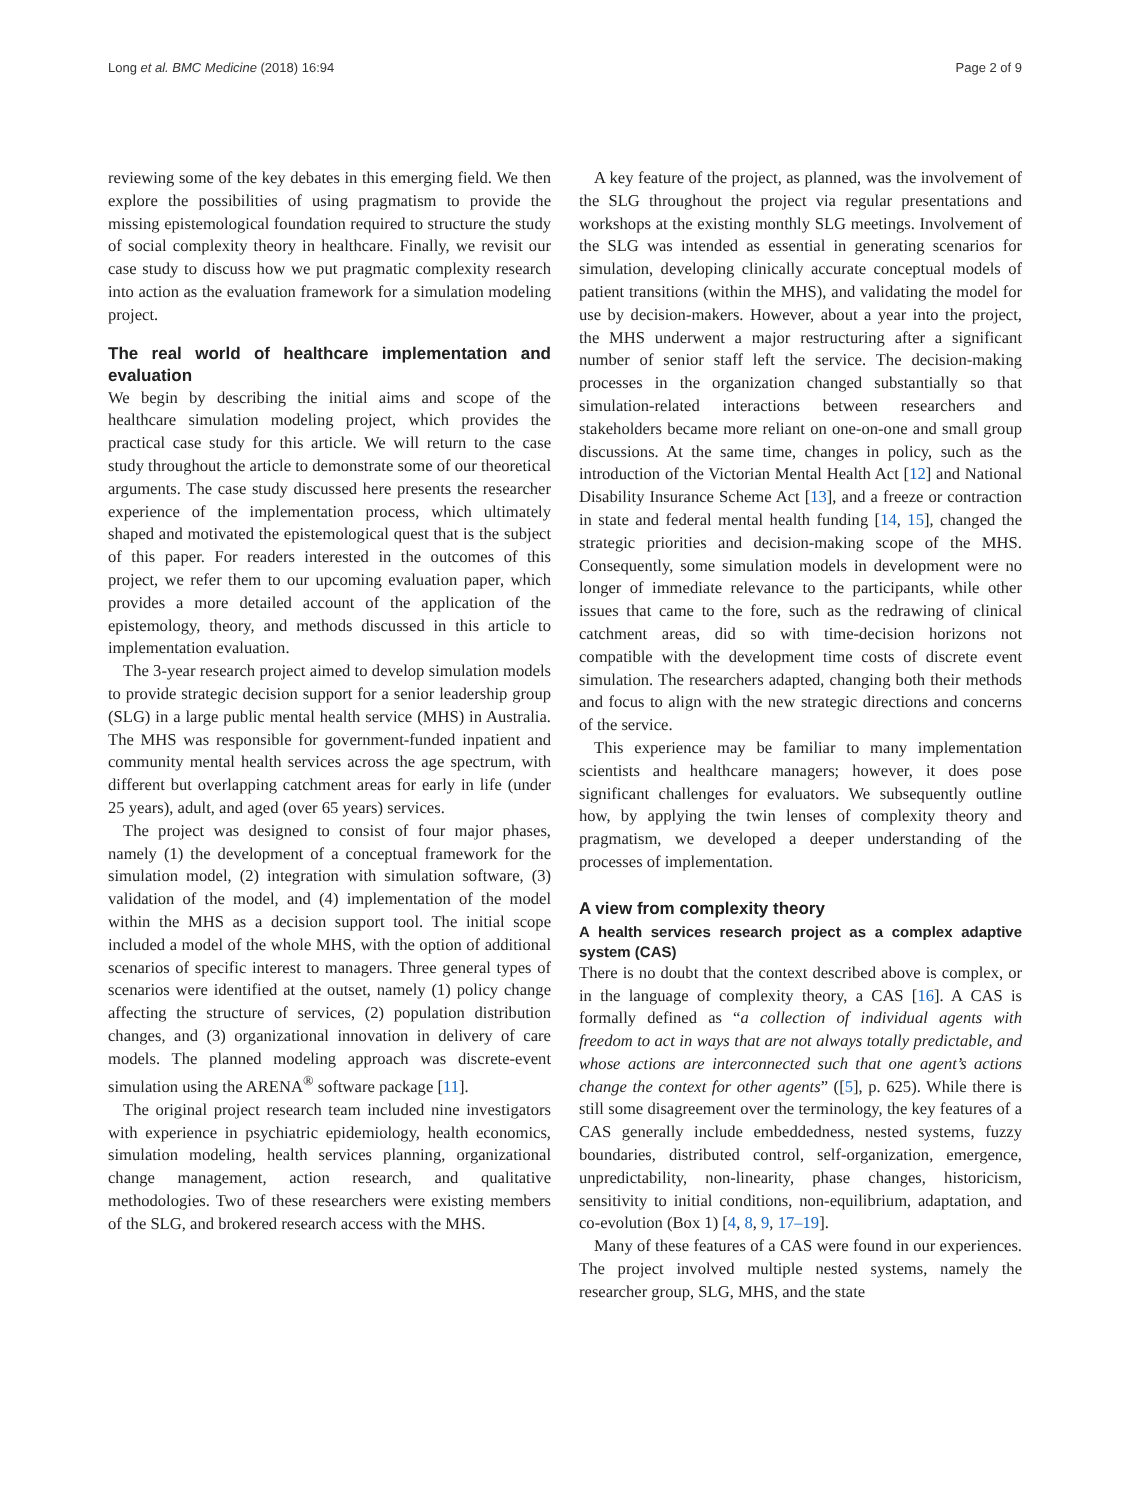Long et al. BMC Medicine (2018) 16:94 Page 2 of 9
reviewing some of the key debates in this emerging field. We then explore the possibilities of using pragmatism to provide the missing epistemological foundation required to structure the study of social complexity theory in healthcare. Finally, we revisit our case study to discuss how we put pragmatic complexity research into action as the evaluation framework for a simulation modeling project.
The real world of healthcare implementation and evaluation
We begin by describing the initial aims and scope of the healthcare simulation modeling project, which provides the practical case study for this article. We will return to the case study throughout the article to demonstrate some of our theoretical arguments. The case study discussed here presents the researcher experience of the implementation process, which ultimately shaped and motivated the epistemological quest that is the subject of this paper. For readers interested in the outcomes of this project, we refer them to our upcoming evaluation paper, which provides a more detailed account of the application of the epistemology, theory, and methods discussed in this article to implementation evaluation.
The 3-year research project aimed to develop simulation models to provide strategic decision support for a senior leadership group (SLG) in a large public mental health service (MHS) in Australia. The MHS was responsible for government-funded inpatient and community mental health services across the age spectrum, with different but overlapping catchment areas for early in life (under 25 years), adult, and aged (over 65 years) services.
The project was designed to consist of four major phases, namely (1) the development of a conceptual framework for the simulation model, (2) integration with simulation software, (3) validation of the model, and (4) implementation of the model within the MHS as a decision support tool. The initial scope included a model of the whole MHS, with the option of additional scenarios of specific interest to managers. Three general types of scenarios were identified at the outset, namely (1) policy change affecting the structure of services, (2) population distribution changes, and (3) organizational innovation in delivery of care models. The planned modeling approach was discrete-event simulation using the ARENA<sup>®</sup> software package [11].
The original project research team included nine investigators with experience in psychiatric epidemiology, health economics, simulation modeling, health services planning, organizational change management, action research, and qualitative methodologies. Two of these researchers were existing members of the SLG, and brokered research access with the MHS.
A key feature of the project, as planned, was the involvement of the SLG throughout the project via regular presentations and workshops at the existing monthly SLG meetings. Involvement of the SLG was intended as essential in generating scenarios for simulation, developing clinically accurate conceptual models of patient transitions (within the MHS), and validating the model for use by decision-makers. However, about a year into the project, the MHS underwent a major restructuring after a significant number of senior staff left the service. The decision-making processes in the organization changed substantially so that simulation-related interactions between researchers and stakeholders became more reliant on one-on-one and small group discussions. At the same time, changes in policy, such as the introduction of the Victorian Mental Health Act [12] and National Disability Insurance Scheme Act [13], and a freeze or contraction in state and federal mental health funding [14, 15], changed the strategic priorities and decision-making scope of the MHS. Consequently, some simulation models in development were no longer of immediate relevance to the participants, while other issues that came to the fore, such as the redrawing of clinical catchment areas, did so with time-decision horizons not compatible with the development time costs of discrete event simulation. The researchers adapted, changing both their methods and focus to align with the new strategic directions and concerns of the service.
This experience may be familiar to many implementation scientists and healthcare managers; however, it does pose significant challenges for evaluators. We subsequently outline how, by applying the twin lenses of complexity theory and pragmatism, we developed a deeper understanding of the processes of implementation.
A view from complexity theory
A health services research project as a complex adaptive system (CAS)
There is no doubt that the context described above is complex, or in the language of complexity theory, a CAS [16]. A CAS is formally defined as “a collection of individual agents with freedom to act in ways that are not always totally predictable, and whose actions are interconnected such that one agent’s actions change the context for other agents” ([5], p. 625). While there is still some disagreement over the terminology, the key features of a CAS generally include embeddedness, nested systems, fuzzy boundaries, distributed control, self-organization, emergence, unpredictability, non-linearity, phase changes, historicism, sensitivity to initial conditions, non-equilibrium, adaptation, and co-evolution (Box 1) [4, 8, 9, 17–19].
Many of these features of a CAS were found in our experiences. The project involved multiple nested systems, namely the researcher group, SLG, MHS, and the state